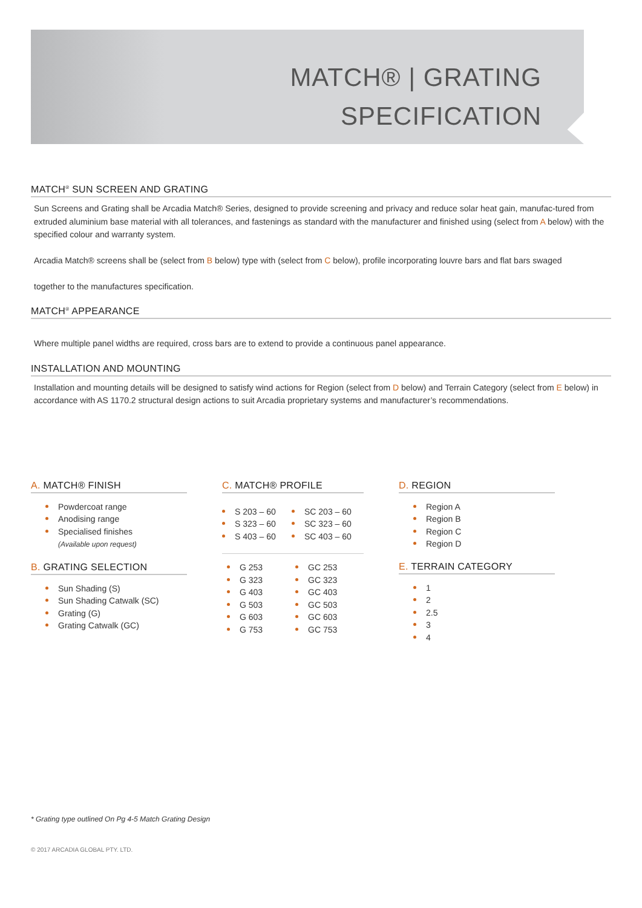MATCH® | GRATING
SPECIFICATION
MATCH<sup>®</sup> SUN SCREEN AND GRATING
Sun Screens and Grating shall be Arcadia Match® Series, designed to provide screening and privacy and reduce solar heat gain, manufac-tured from extruded aluminium base material with all tolerances, and fastenings as standard with the manufacturer and finished using (select from A below) with the specified colour and warranty system.
Arcadia Match® screens shall be (select from B below) type with (select from C below), profile incorporating louvre bars and flat bars swaged
together to the manufactures specification.
MATCH<sup>®</sup> APPEARANCE
Where multiple panel widths are required, cross bars are to extend to provide a continuous panel appearance.
INSTALLATION AND MOUNTING
Installation and mounting details will be designed to satisfy wind actions for Region (select from D below) and Terrain Category (select from E below) in accordance with AS 1170.2 structural design actions to suit Arcadia proprietary systems and manufacturer’s recommendations.
A. MATCH® FINISH
Powdercoat range
Anodising range
Specialised finishes
(Available upon request)
B. GRATING SELECTION
Sun Shading (S)
Sun Shading Catwalk (SC)
Grating (G)
Grating Catwalk (GC)
C. MATCH® PROFILE
S 203 – 60
S 323 – 60
S 403 – 60
SC 203 – 60
SC 323 – 60
SC 403 – 60
G 253
G 323
G 403
G 503
G 603
G 753
GC 253
GC 323
GC 403
GC 503
GC 603
GC 753
D. REGION
Region A
Region B
Region C
Region D
E. TERRAIN CATEGORY
1
2
2.5
3
4
* Grating type outlined On Pg 4-5 Match Grating Design
© 2017 ARCADIA GLOBAL PTY. LTD.